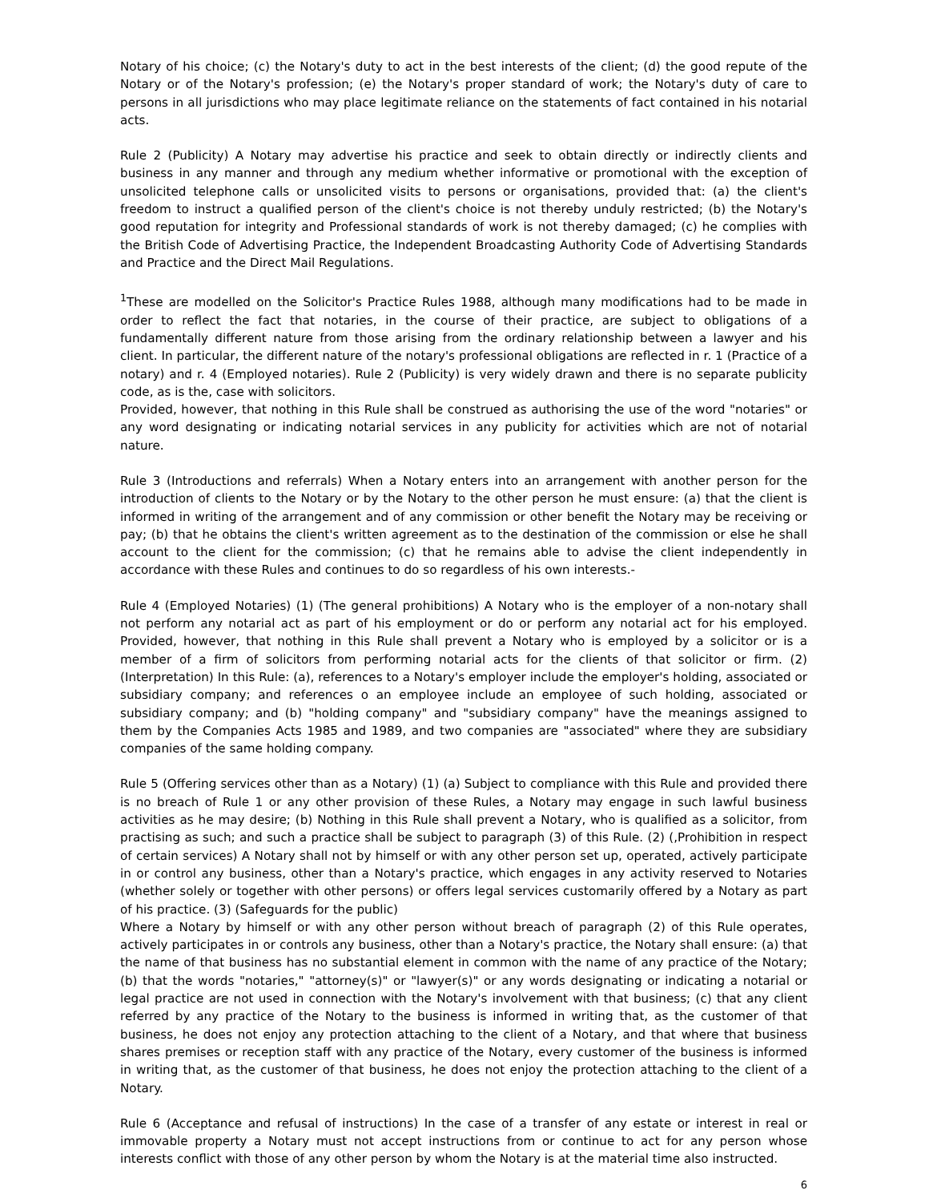Notary of his choice; (c) the Notary's duty to act in the best interests of the client; (d) the good repute of the Notary or of the Notary's profession; (e) the Notary's proper standard of work; the Notary's duty of care to persons in all jurisdictions who may place legitimate reliance on the statements of fact contained in his notarial acts.
Rule 2 (Publicity) A Notary may advertise his practice and seek to obtain directly or indirectly clients and business in any manner and through any medium whether informative or promotional with the exception of unsolicited telephone calls or unsolicited visits to persons or organisations, provided that: (a) the client's freedom to instruct a qualified person of the client's choice is not thereby unduly restricted; (b) the Notary's good reputation for integrity and Professional standards of work is not thereby damaged; (c) he complies with the British Code of Advertising Practice, the Independent Broadcasting Authority Code of Advertising Standards and Practice and the Direct Mail Regulations.
<sup>1</sup> These are modelled on the Solicitor's Practice Rules 1988, although many modifications had to be made in order to reflect the fact that notaries, in the course of their practice, are subject to obligations of a fundamentally different nature from those arising from the ordinary relationship between a lawyer and his client. In particular, the different nature of the notary's professional obligations are reflected in r. 1 (Practice of a notary) and r. 4 (Employed notaries). Rule 2 (Publicity) is very widely drawn and there is no separate publicity code, as is the, case with solicitors.
Provided, however, that nothing in this Rule shall be construed as authorising the use of the word "notaries" or any word designating or indicating notarial services in any publicity for activities which are not of notarial nature.
Rule 3 (Introductions and referrals) When a Notary enters into an arrangement with another person for the introduction of clients to the Notary or by the Notary to the other person he must ensure: (a) that the client is informed in writing of the arrangement and of any commission or other benefit the Notary may be receiving or pay; (b) that he obtains the client's written agreement as to the destination of the commission or else he shall account to the client for the commission; (c) that he remains able to advise the client independently in accordance with these Rules and continues to do so regardless of his own interests.-
Rule 4 (Employed Notaries) (1) (The general prohibitions) A Notary who is the employer of a non-notary shall not perform any notarial act as part of his employment or do or perform any notarial act for his employed. Provided, however, that nothing in this Rule shall prevent a Notary who is employed by a solicitor or is a member of a firm of solicitors from performing notarial acts for the clients of that solicitor or firm. (2) (Interpretation) In this Rule: (a), references to a Notary's employer include the employer's holding, associated or subsidiary company; and references o an employee include an employee of such holding, associated or subsidiary company; and (b) "holding company" and "subsidiary company" have the meanings assigned to them by the Companies Acts 1985 and 1989, and two companies are "associated" where they are subsidiary companies of the same holding company.
Rule 5 (Offering services other than as a Notary) (1) (a) Subject to compliance with this Rule and provided there is no breach of Rule 1 or any other provision of these Rules, a Notary may engage in such lawful business activities as he may desire; (b) Nothing in this Rule shall prevent a Notary, who is qualified as a solicitor, from practising as such; and such a practice shall be subject to paragraph (3) of this Rule. (2) (,Prohibition in respect of certain services) A Notary shall not by himself or with any other person set up, operated, actively participate in or control any business, other than a Notary's practice, which engages in any activity reserved to Notaries (whether solely or together with other persons) or offers legal services customarily offered by a Notary as part of his practice. (3) (Safeguards for the public)
Where a Notary by himself or with any other person without breach of paragraph (2) of this Rule operates, actively participates in or controls any business, other than a Notary's practice, the Notary shall ensure: (a) that the name of that business has no substantial element in common with the name of any practice of the Notary; (b) that the words "notaries," "attorney(s)" or "lawyer(s)" or any words designating or indicating a notarial or legal practice are not used in connection with the Notary's involvement with that business; (c) that any client referred by any practice of the Notary to the business is informed in writing that, as the customer of that business, he does not enjoy any protection attaching to the client of a Notary, and that where that business shares premises or reception staff with any practice of the Notary, every customer of the business is informed in writing that, as the customer of that business, he does not enjoy the protection attaching to the client of a Notary.
Rule 6 (Acceptance and refusal of instructions) In the case of a transfer of any estate or interest in real or immovable property a Notary must not accept instructions from or continue to act for any person whose interests conflict with those of any other person by whom the Notary is at the material time also instructed.
6